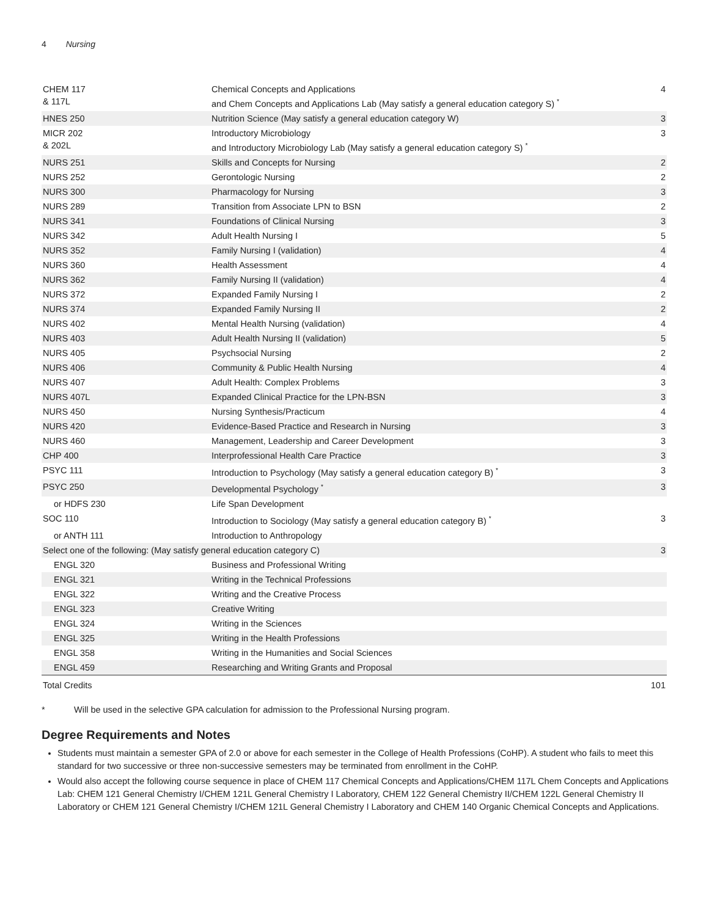4 Nursing
| CHEM 117 & 117L | Chemical Concepts and Applications and Chem Concepts and Applications Lab (May satisfy a general education category S) <sup>*</sup> | 4 |
| HNES 250 | Nutrition Science (May satisfy a general education category W) | 3 |
| MICR 202 & 202L | Introductory Microbiology and Introductory Microbiology Lab (May satisfy a general education category S) <sup>*</sup> | 3 |
| NURS 251 | Skills and Concepts for Nursing | 2 |
| NURS 252 | Gerontologic Nursing | 2 |
| NURS 300 | Pharmacology for Nursing | 3 |
| NURS 289 | Transition from Associate LPN to BSN | 2 |
| NURS 341 | Foundations of Clinical Nursing | 3 |
| NURS 342 | Adult Health Nursing I | 5 |
| NURS 352 | Family Nursing I (validation) | 4 |
| NURS 360 | Health Assessment | 4 |
| NURS 362 | Family Nursing II (validation) | 4 |
| NURS 372 | Expanded Family Nursing I | 2 |
| NURS 374 | Expanded Family Nursing II | 2 |
| NURS 402 | Mental Health Nursing (validation) | 4 |
| NURS 403 | Adult Health Nursing II (validation) | 5 |
| NURS 405 | Psychsocial Nursing | 2 |
| NURS 406 | Community & Public Health Nursing | 4 |
| NURS 407 | Adult Health: Complex Problems | 3 |
| NURS 407L | Expanded Clinical Practice for the LPN-BSN | 3 |
| NURS 450 | Nursing Synthesis/Practicum | 4 |
| NURS 420 | Evidence-Based Practice and Research in Nursing | 3 |
| NURS 460 | Management, Leadership and Career Development | 3 |
| CHP 400 | Interprofessional Health Care Practice | 3 |
| PSYC 111 | Introduction to Psychology (May satisfy a general education category B) <sup>*</sup> | 3 |
| PSYC 250 | Developmental Psychology <sup>*</sup> | 3 |
| or HDFS 230 | Life Span Development | |
| SOC 110 | Introduction to Sociology (May satisfy a general education category B) <sup>*</sup> | 3 |
| or ANTH 111 | Introduction to Anthropology | |
| Select one of the following: (May satisfy general education category C) | | 3 |
| ENGL 320 | Business and Professional Writing | |
| ENGL 321 | Writing in the Technical Professions | |
| ENGL 322 | Writing and the Creative Process | |
| ENGL 323 | Creative Writing | |
| ENGL 324 | Writing in the Sciences | |
| ENGL 325 | Writing in the Health Professions | |
| ENGL 358 | Writing in the Humanities and Social Sciences | |
| ENGL 459 | Researching and Writing Grants and Proposal | |
| Total Credits | | 101 |
* Will be used in the selective GPA calculation for admission to the Professional Nursing program.
Degree Requirements and Notes
Students must maintain a semester GPA of 2.0 or above for each semester in the College of Health Professions (CoHP). A student who fails to meet this standard for two successive or three non-successive semesters may be terminated from enrollment in the CoHP.
Would also accept the following course sequence in place of CHEM 117 Chemical Concepts and Applications/CHEM 117L Chem Concepts and Applications Lab: CHEM 121 General Chemistry I/CHEM 121L General Chemistry I Laboratory, CHEM 122 General Chemistry II/CHEM 122L General Chemistry II Laboratory or CHEM 121 General Chemistry I/CHEM 121L General Chemistry I Laboratory and CHEM 140 Organic Chemical Concepts and Applications.